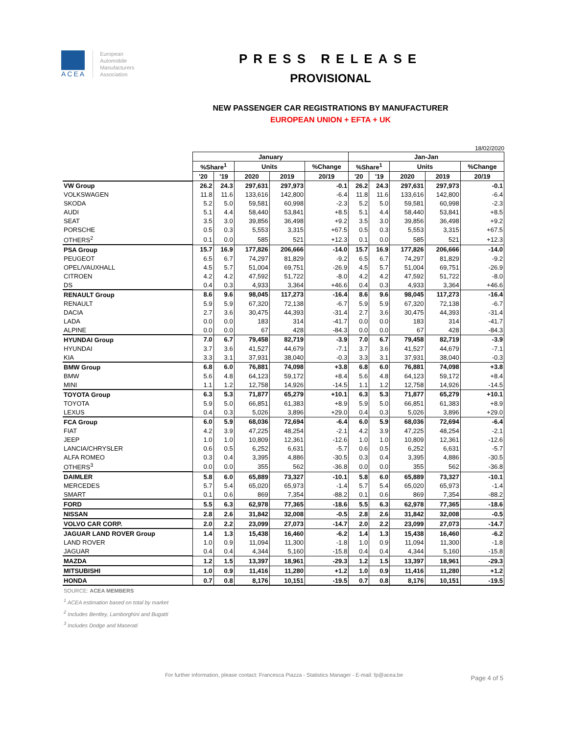ACEA
European
Automobile
Manufacturers
Association
PRESS RELEASE
PROVISIONAL
NEW PASSENGER CAR REGISTRATIONS BY MANUFACTURER
EUROPEAN UNION + EFTA + UK
18/02/2020
| | January | | | | | Jan-Jan | | | | |
| | %Share<sup>1</sup> | | Units | | %Change | %Share<sup>1</sup> | | Units | | %Change |
| | '20 | '19 | 2020 | 2019 | 20/19 | '20 | '19 | 2020 | 2019 | 20/19 |
| VW Group | 26.2 | 24.3 | 297,631 | 297,973 | -0.1 | 26.2 | 24.3 | 297,631 | 297,973 | -0.1 |
| VOLKSWAGEN | 11.8 | 11.6 | 133,616 | 142,800 | -6.4 | 11.8 | 11.6 | 133,616 | 142,800 | -6.4 |
| SKODA | 5.2 | 5.0 | 59,581 | 60,998 | -2.3 | 5.2 | 5.0 | 59,581 | 60,998 | -2.3 |
| AUDI | 5.1 | 4.4 | 58,440 | 53,841 | +8.5 | 5.1 | 4.4 | 58,440 | 53,841 | +8.5 |
| SEAT | 3.5 | 3.0 | 39,856 | 36,498 | +9.2 | 3.5 | 3.0 | 39,856 | 36,498 | +9.2 |
| PORSCHE | 0.5 | 0.3 | 5,553 | 3,315 | +67.5 | 0.5 | 0.3 | 5,553 | 3,315 | +67.5 |
| OTHERS<sup>2</sup> | 0.1 | 0.0 | 585 | 521 | +12.3 | 0.1 | 0.0 | 585 | 521 | +12.3 |
| PSA Group | 15.7 | 16.9 | 177,826 | 206,666 | -14.0 | 15.7 | 16.9 | 177,826 | 206,666 | -14.0 |
| PEUGEOT | 6.5 | 6.7 | 74,297 | 81,829 | -9.2 | 6.5 | 6.7 | 74,297 | 81,829 | -9.2 |
| OPEL/VAUXHALL | 4.5 | 5.7 | 51,004 | 69,751 | -26.9 | 4.5 | 5.7 | 51,004 | 69,751 | -26.9 |
| CITROEN | 4.2 | 4.2 | 47,592 | 51,722 | -8.0 | 4.2 | 4.2 | 47,592 | 51,722 | -8.0 |
| DS | 0.4 | 0.3 | 4,933 | 3,364 | +46.6 | 0.4 | 0.3 | 4,933 | 3,364 | +46.6 |
| RENAULT Group | 8.6 | 9.6 | 98,045 | 117,273 | -16.4 | 8.6 | 9.6 | 98,045 | 117,273 | -16.4 |
| RENAULT | 5.9 | 5.9 | 67,320 | 72,138 | -6.7 | 5.9 | 5.9 | 67,320 | 72,138 | -6.7 |
| DACIA | 2.7 | 3.6 | 30,475 | 44,393 | -31.4 | 2.7 | 3.6 | 30,475 | 44,393 | -31.4 |
| LADA | 0.0 | 0.0 | 183 | 314 | -41.7 | 0.0 | 0.0 | 183 | 314 | -41.7 |
| ALPINE | 0.0 | 0.0 | 67 | 428 | -84.3 | 0.0 | 0.0 | 67 | 428 | -84.3 |
| HYUNDAI Group | 7.0 | 6.7 | 79,458 | 82,719 | -3.9 | 7.0 | 6.7 | 79,458 | 82,719 | -3.9 |
| HYUNDAI | 3.7 | 3.6 | 41,527 | 44,679 | -7.1 | 3.7 | 3.6 | 41,527 | 44,679 | -7.1 |
| KIA | 3.3 | 3.1 | 37,931 | 38,040 | -0.3 | 3.3 | 3.1 | 37,931 | 38,040 | -0.3 |
| BMW Group | 6.8 | 6.0 | 76,881 | 74,098 | +3.8 | 6.8 | 6.0 | 76,881 | 74,098 | +3.8 |
| BMW | 5.6 | 4.8 | 64,123 | 59,172 | +8.4 | 5.6 | 4.8 | 64,123 | 59,172 | +8.4 |
| MINI | 1.1 | 1.2 | 12,758 | 14,926 | -14.5 | 1.1 | 1.2 | 12,758 | 14,926 | -14.5 |
| TOYOTA Group | 6.3 | 5.3 | 71,877 | 65,279 | +10.1 | 6.3 | 5.3 | 71,877 | 65,279 | +10.1 |
| TOYOTA | 5.9 | 5.0 | 66,851 | 61,383 | +8.9 | 5.9 | 5.0 | 66,851 | 61,383 | +8.9 |
| LEXUS | 0.4 | 0.3 | 5,026 | 3,896 | +29.0 | 0.4 | 0.3 | 5,026 | 3,896 | +29.0 |
| FCA Group | 6.0 | 5.9 | 68,036 | 72,694 | -6.4 | 6.0 | 5.9 | 68,036 | 72,694 | -6.4 |
| FIAT | 4.2 | 3.9 | 47,225 | 48,254 | -2.1 | 4.2 | 3.9 | 47,225 | 48,254 | -2.1 |
| JEEP | 1.0 | 1.0 | 10,809 | 12,361 | -12.6 | 1.0 | 1.0 | 10,809 | 12,361 | -12.6 |
| LANCIA/CHRYSLER | 0.6 | 0.5 | 6,252 | 6,631 | -5.7 | 0.6 | 0.5 | 6,252 | 6,631 | -5.7 |
| ALFA ROMEO | 0.3 | 0.4 | 3,395 | 4,886 | -30.5 | 0.3 | 0.4 | 3,395 | 4,886 | -30.5 |
| OTHERS<sup>3</sup> | 0.0 | 0.0 | 355 | 562 | -36.8 | 0.0 | 0.0 | 355 | 562 | -36.8 |
| DAIMLER | 5.8 | 6.0 | 65,889 | 73,327 | -10.1 | 5.8 | 6.0 | 65,889 | 73,327 | -10.1 |
| MERCEDES | 5.7 | 5.4 | 65,020 | 65,973 | -1.4 | 5.7 | 5.4 | 65,020 | 65,973 | -1.4 |
| SMART | 0.1 | 0.6 | 869 | 7,354 | -88.2 | 0.1 | 0.6 | 869 | 7,354 | -88.2 |
| FORD | 5.5 | 6.3 | 62,978 | 77,365 | -18.6 | 5.5 | 6.3 | 62,978 | 77,365 | -18.6 |
| NISSAN | 2.8 | 2.6 | 31,842 | 32,008 | -0.5 | 2.8 | 2.6 | 31,842 | 32,008 | -0.5 |
| VOLVO CAR CORP. | 2.0 | 2.2 | 23,099 | 27,073 | -14.7 | 2.0 | 2.2 | 23,099 | 27,073 | -14.7 |
| JAGUAR LAND ROVER Group | 1.4 | 1.3 | 15,438 | 16,460 | -6.2 | 1.4 | 1.3 | 15,438 | 16,460 | -6.2 |
| LAND ROVER | 1.0 | 0.9 | 11,094 | 11,300 | -1.8 | 1.0 | 0.9 | 11,094 | 11,300 | -1.8 |
| JAGUAR | 0.4 | 0.4 | 4,344 | 5,160 | -15.8 | 0.4 | 0.4 | 4,344 | 5,160 | -15.8 |
| MAZDA | 1.2 | 1.5 | 13,397 | 18,961 | -29.3 | 1.2 | 1.5 | 13,397 | 18,961 | -29.3 |
| MITSUBISHI | 1.0 | 0.9 | 11,416 | 11,280 | +1.2 | 1.0 | 0.9 | 11,416 | 11,280 | +1.2 |
| HONDA | 0.7 | 0.8 | 8,176 | 10,151 | -19.5 | 0.7 | 0.8 | 8,176 | 10,151 | -19.5 |
SOURCE: ACEA MEMBERS
<sup>1</sup> ACEA estimation based on total by market
<sup>2</sup> Includes Bentley, Lamborghini and Bugatti
<sup>3</sup> Includes Dodge and Maserati
For further information, please contact: Francesca Piazza - Statistics Manager - E-mail: fp@acea.be
Page 4 of 5